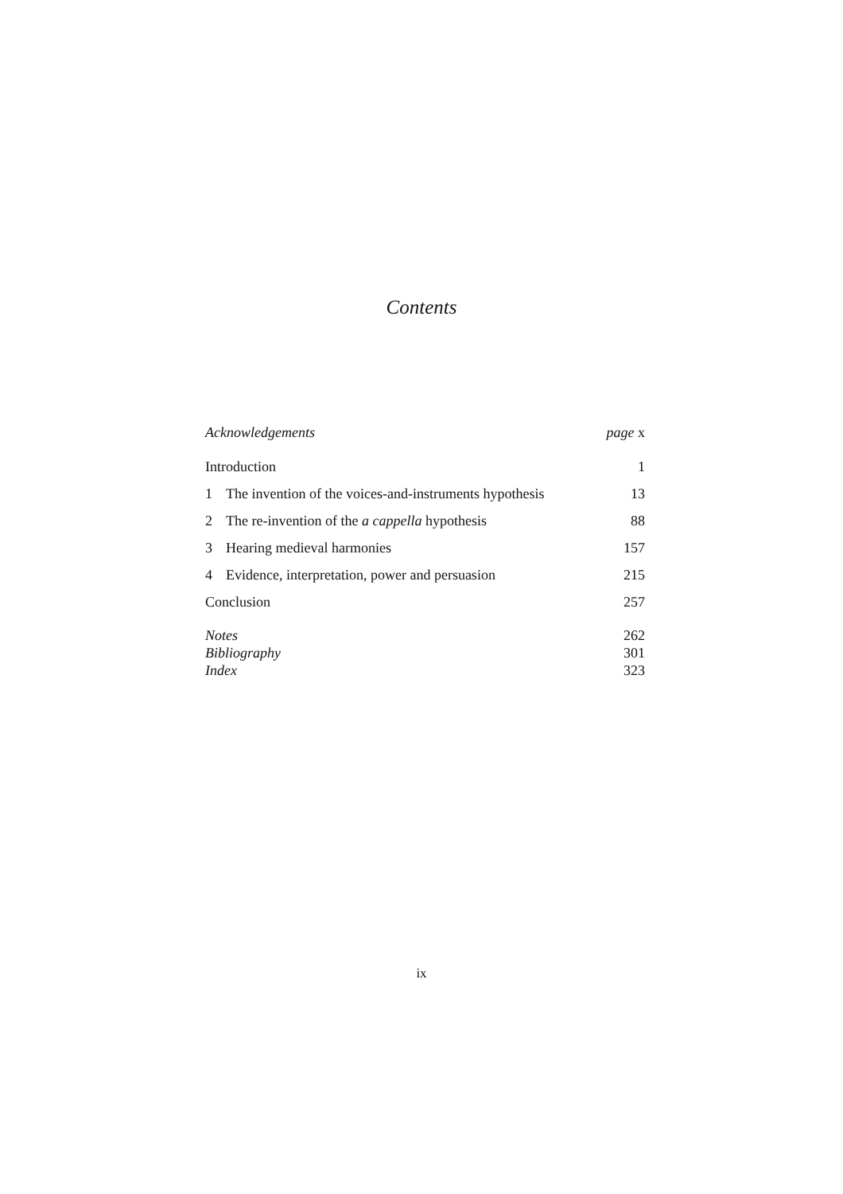Contents
Acknowledgements page x
Introduction 1
1 The invention of the voices-and-instruments hypothesis 13
2 The re-invention of the a cappella hypothesis 88
3 Hearing medieval harmonies 157
4 Evidence, interpretation, power and persuasion 215
Conclusion 257
Notes 262
Bibliography 301
Index 323
ix